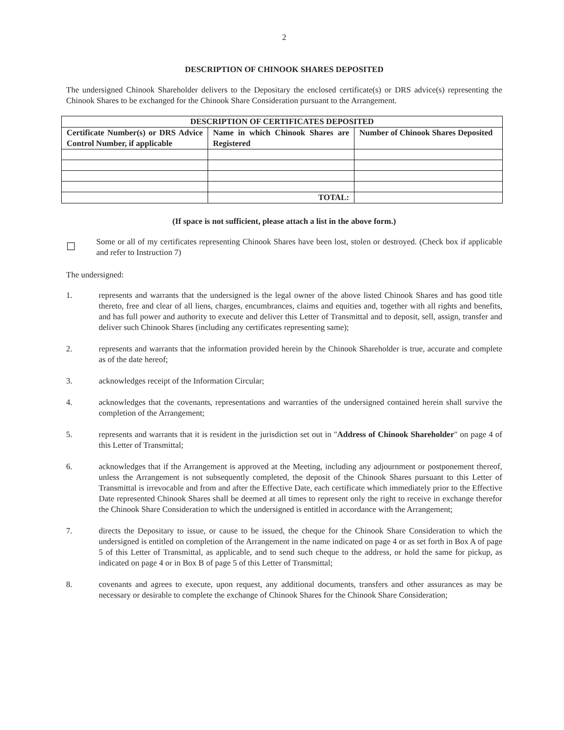2
DESCRIPTION OF CHINOOK SHARES DEPOSITED
The undersigned Chinook Shareholder delivers to the Depositary the enclosed certificate(s) or DRS advice(s) representing the Chinook Shares to be exchanged for the Chinook Share Consideration pursuant to the Arrangement.
| DESCRIPTION OF CERTIFICATES DEPOSITED | | |
| --- | --- | --- |
| Certificate Number(s) or DRS Advice Control Number, if applicable | Name in which Chinook Shares are Registered | Number of Chinook Shares Deposited |
| | TOTAL: | |
(If space is not sufficient, please attach a list in the above form.)
☐
Some or all of my certificates representing Chinook Shares have been lost, stolen or destroyed. (Check box if applicable and refer to Instruction 7)
The undersigned:
1. represents and warrants that the undersigned is the legal owner of the above listed Chinook Shares and has good title thereto, free and clear of all liens, charges, encumbrances, claims and equities and, together with all rights and benefits, and has full power and authority to execute and deliver this Letter of Transmittal and to deposit, sell, assign, transfer and deliver such Chinook Shares (including any certificates representing same);
2. represents and warrants that the information provided herein by the Chinook Shareholder is true, accurate and complete as of the date hereof;
3. acknowledges receipt of the Information Circular;
4. acknowledges that the covenants, representations and warranties of the undersigned contained herein shall survive the completion of the Arrangement;
5. represents and warrants that it is resident in the jurisdiction set out in "Address of Chinook Shareholder" on page 4 of this Letter of Transmittal;
6. acknowledges that if the Arrangement is approved at the Meeting, including any adjournment or postponement thereof, unless the Arrangement is not subsequently completed, the deposit of the Chinook Shares pursuant to this Letter of Transmittal is irrevocable and from and after the Effective Date, each certificate which immediately prior to the Effective Date represented Chinook Shares shall be deemed at all times to represent only the right to receive in exchange therefor the Chinook Share Consideration to which the undersigned is entitled in accordance with the Arrangement;
7. directs the Depositary to issue, or cause to be issued, the cheque for the Chinook Share Consideration to which the undersigned is entitled on completion of the Arrangement in the name indicated on page 4 or as set forth in Box A of page 5 of this Letter of Transmittal, as applicable, and to send such cheque to the address, or hold the same for pickup, as indicated on page 4 or in Box B of page 5 of this Letter of Transmittal;
8. covenants and agrees to execute, upon request, any additional documents, transfers and other assurances as may be necessary or desirable to complete the exchange of Chinook Shares for the Chinook Share Consideration;